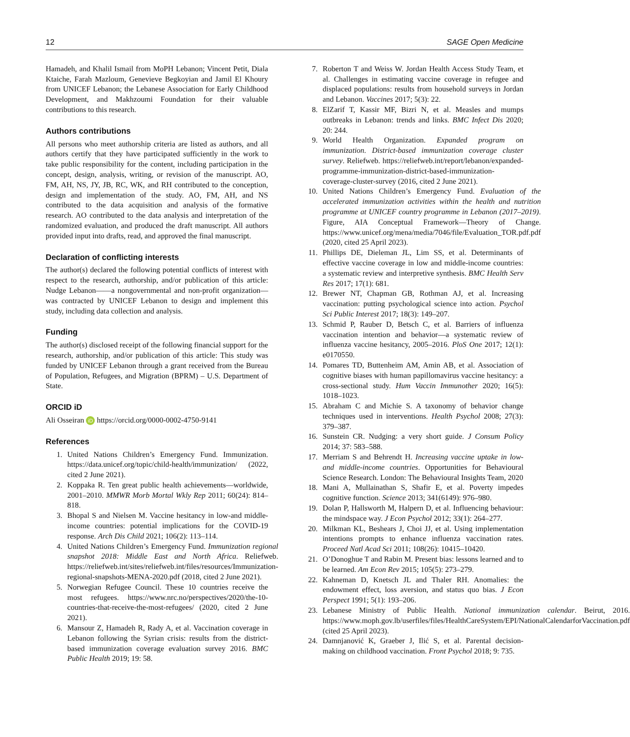12 SAGE Open Medicine
Hamadeh, and Khalil Ismail from MoPH Lebanon; Vincent Petit, Diala Ktaiche, Farah Mazloum, Genevieve Begkoyian and Jamil El Khoury from UNICEF Lebanon; the Lebanese Association for Early Childhood Development, and Makhzoumi Foundation for their valuable contributions to this research.
Authors contributions
All persons who meet authorship criteria are listed as authors, and all authors certify that they have participated sufficiently in the work to take public responsibility for the content, including participation in the concept, design, analysis, writing, or revision of the manuscript. AO, FM, AH, NS, JY, JB, RC, WK, and RH contributed to the conception, design and implementation of the study. AO, FM, AH, and NS contributed to the data acquisition and analysis of the formative research. AO contributed to the data analysis and interpretation of the randomized evaluation, and produced the draft manuscript. All authors provided input into drafts, read, and approved the final manuscript.
Declaration of conflicting interests
The author(s) declared the following potential conflicts of interest with respect to the research, authorship, and/or publication of this article: Nudge Lebanon——a nongovernmental and non-profit organization—was contracted by UNICEF Lebanon to design and implement this study, including data collection and analysis.
Funding
The author(s) disclosed receipt of the following financial support for the research, authorship, and/or publication of this article: This study was funded by UNICEF Lebanon through a grant received from the Bureau of Population, Refugees, and Migration (BPRM) – U.S. Department of State.
ORCID iD
Ali Osseiran iD https://orcid.org/0000-0002-4750-9141
References
1. United Nations Children’s Emergency Fund. Immunization. https://data.unicef.org/topic/child-health/immunization/ (2022, cited 2 June 2021).
2. Koppaka R. Ten great public health achievements—worldwide, 2001–2010. MMWR Morb Mortal Wkly Rep 2011; 60(24): 814–818.
3. Bhopal S and Nielsen M. Vaccine hesitancy in low-and middle-income countries: potential implications for the COVID-19 response. Arch Dis Child 2021; 106(2): 113–114.
4. United Nations Children’s Emergency Fund. Immunization regional snapshot 2018: Middle East and North Africa. Reliefweb. https://reliefweb.int/sites/reliefweb.int/files/resources/Immunization-regional-snapshots-MENA-2020.pdf (2018, cited 2 June 2021).
5. Norwegian Refugee Council. These 10 countries receive the most refugees. https://www.nrc.no/perspectives/2020/the-10-countries-that-receive-the-most-refugees/ (2020, cited 2 June 2021).
6. Mansour Z, Hamadeh R, Rady A, et al. Vaccination coverage in Lebanon following the Syrian crisis: results from the district-based immunization coverage evaluation survey 2016. BMC Public Health 2019; 19: 58.
7. Roberton T and Weiss W. Jordan Health Access Study Team, et al. Challenges in estimating vaccine coverage in refugee and displaced populations: results from household surveys in Jordan and Lebanon. Vaccines 2017; 5(3): 22.
8. ElZarif T, Kassir MF, Bizri N, et al. Measles and mumps outbreaks in Lebanon: trends and links. BMC Infect Dis 2020; 20: 244.
9. World Health Organization. Expanded program on immunization. District-based immunization coverage cluster survey. Reliefweb. https://reliefweb.int/report/lebanon/expanded-programme-immunization-district-based-immunization-coverage-cluster-survey (2016, cited 2 June 2021).
10. United Nations Children’s Emergency Fund. Evaluation of the accelerated immunization activities within the health and nutrition programme at UNICEF country programme in Lebanon (2017–2019). Figure, AIA Conceptual Framework—Theory of Change. https://www.unicef.org/mena/media/7046/file/Evaluation_TOR.pdf.pdf (2020, cited 25 April 2023).
11. Phillips DE, Dieleman JL, Lim SS, et al. Determinants of effective vaccine coverage in low and middle-income countries: a systematic review and interpretive synthesis. BMC Health Serv Res 2017; 17(1): 681.
12. Brewer NT, Chapman GB, Rothman AJ, et al. Increasing vaccination: putting psychological science into action. Psychol Sci Public Interest 2017; 18(3): 149–207.
13. Schmid P, Rauber D, Betsch C, et al. Barriers of influenza vaccination intention and behavior—a systematic review of influenza vaccine hesitancy, 2005–2016. PloS One 2017; 12(1): e0170550.
14. Pomares TD, Buttenheim AM, Amin AB, et al. Association of cognitive biases with human papillomavirus vaccine hesitancy: a cross-sectional study. Hum Vaccin Immunother 2020; 16(5): 1018–1023.
15. Abraham C and Michie S. A taxonomy of behavior change techniques used in interventions. Health Psychol 2008; 27(3): 379–387.
16. Sunstein CR. Nudging: a very short guide. J Consum Policy 2014; 37: 583–588.
17. Merriam S and Behrendt H. Increasing vaccine uptake in low- and middle-income countries. Opportunities for Behavioural Science Research. London: The Behavioural Insights Team, 2020
18. Mani A, Mullainathan S, Shafir E, et al. Poverty impedes cognitive function. Science 2013; 341(6149): 976–980.
19. Dolan P, Hallsworth M, Halpern D, et al. Influencing behaviour: the mindspace way. J Econ Psychol 2012; 33(1): 264–277.
20. Milkman KL, Beshears J, Choi JJ, et al. Using implementation intentions prompts to enhance influenza vaccination rates. Proceed Natl Acad Sci 2011; 108(26): 10415–10420.
21. O’Donoghue T and Rabin M. Present bias: lessons learned and to be learned. Am Econ Rev 2015; 105(5): 273–279.
22. Kahneman D, Knetsch JL and Thaler RH. Anomalies: the endowment effect, loss aversion, and status quo bias. J Econ Perspect 1991; 5(1): 193–206.
23. Lebanese Ministry of Public Health. National immunization calendar. Beirut, 2016. https://www.moph.gov.lb/userfiles/files/HealthCareSystem/EPI/NationalCalendarforVaccination.pdf (cited 25 April 2023).
24. Damnjanović K, Graeber J, Ilić S, et al. Parental decision-making on childhood vaccination. Front Psychol 2018; 9: 735.